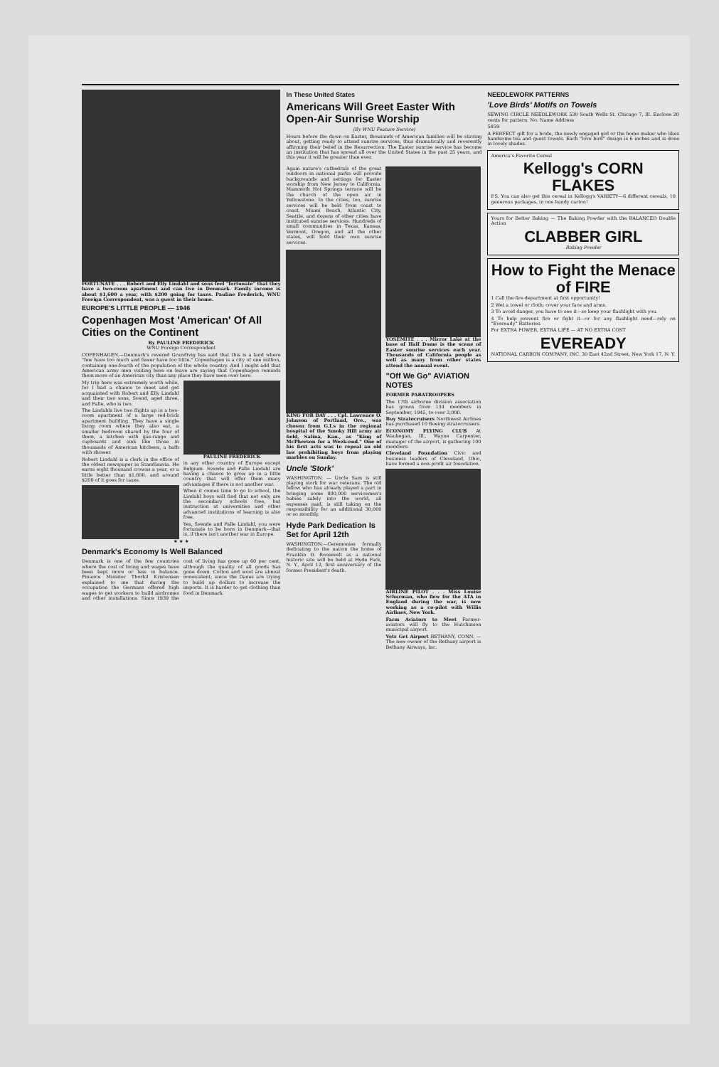FORTUNATE . . . Robert and Elly Lindahl and sons feel "fortunate" that they have a two-room apartment and can live in Denmark. Family income is about $1,600 a year, with $200 going for taxes. Pauline Frederick, WNU Foreign Correspondent, was a guest in their home.
EUROPE'S LITTLE PEOPLE — 1946
Copenhagen Most 'American' Of All Cities on the Continent
By PAULINE FREDERICK
WNU Foreign Correspondent
COPENHAGEN.—Denmark's revered Grundtvig has said that this is a land where "few have too much and fewer have too little." Copenhagen is a city of one million, containing one-fourth of the population of the whole country. And I might add that American army men visiting here on leave are saying that Copenhagen reminds them more of an American city than any place they have seen over here.
My trip here was extremely worth while, for I had a chance to meet and get acquainted with Robert and Elly Lindahl and their two sons, Svend, aged three, and Palle, who is two.
The Lindahls live two flights up in a two-room apartment of a large red-brick apartment building. They have a single living room where they also eat, a smaller bedroom shared by the four of them, a kitchen with gas-range and cupboards and sink like those in thousands of American kitchens, a bath with shower.
Robert Lindahl is a clerk in the office of the oldest newspaper in Scandinavia. He earns eight thousand crowns a year, or a little better than $1,600, and around $200 of it goes for taxes.
PAULINE FREDERICK
in any other country of Europe except Belgium. Svende and Palle Lindahl are having a chance to grow up in a little country that will offer them many advantages if there is not another war.
When it comes time to go to school, the Lindahl boys will find that not only are the secondary schools free, but instruction at universities and other advanced institutions of learning is also free.
Yes, Svende and Palle Lindahl, you were fortunate to be born in Denmark—that is, if there isn't another war in Europe.
★ ★ ★
Denmark's Economy Is Well Balanced
Denmark is one of the few countries where the cost of living and wages have been kept more or less in balance. Finance Minister Thorkil Kristensen explained to me that during the occupation the Germans offered high wages to get workers to build airdromes and other installations. Since 1939 the cost of living has gone up 60 per cent, although the quality of all goods has gone down. Cotton and wool are almost nonexistent, since the Danes are trying to build up dollars to increase the imports. It is harder to get clothing than food in Denmark.
In These United States
Americans Will Greet Easter With Open-Air Sunrise Worship
(By WNU Feature Service)
Hours before the dawn on Easter, thousands of American families will be stirring about, getting ready to attend sunrise services, thus dramatically and reverently affirming their belief in the Resurrection. The Easter sunrise service has become an institution that has spread all over the United States in the past 25 years, and this year it will be greater than ever.
Again nature's cathedrals of the great outdoors in national parks will provide backgrounds and settings for Easter worship from New Jersey to California. Mammoth Hot Springs terrace will be the church of the open air in Yellowstone. In the cities, too, sunrise services will be held from coast to coast. Miami Beach, Atlantic City, Seattle, and dozens of other cities have instituted sunrise services. Hundreds of small communities in Texas, Kansas, Vermont, Oregon, and all the other states, will hold their own sunrise services.
KING FOR DAY . . . Cpl. Lawrence O. Johnson of Portland, Ore., was chosen from G.I.s in the regional hospital of the Smoky Hill army air field, Salina, Kan., as "King of McPherson for a Week-end." One of his first acts was to repeal an old law prohibiting boys from playing marbles on Sunday.
Uncle 'Stork'
WASHINGTON. — Uncle Sam is still playing stork for war veterans. The old fellow who has already played a part in bringing some 800,000 servicemen's babies safely into the world, all expenses paid, is still taking on the responsibility for an additional 30,000 or so monthly.
Hyde Park Dedication Is Set for April 12th
WASHINGTON.—Ceremonies formally dedicating to the nation the home of Franklin D. Roosevelt as a national historic site will be held at Hyde Park, N. Y., April 12, first anniversary of the former President's death.
YOSEMITE . . . Mirror Lake at the base of Half Dome is the scene of Easter sunrise services each year. Thousands of California people as well as many from other states attend the annual event.
"Off We Go" AVIATION NOTES
FORMER PARATROOPERS
The 17th airborne division association has grown from 134 members in September, 1945, to over 3,000.
Buy Stratocruisers Northwest Airlines has purchased 10 Boeing stratocruisers.
ECONOMY FLYING CLUB At Waukegan, Ill., Wayne Carpenter, manager of the airport, is gathering 100 members.
Cleveland Foundation Civic and business leaders of Cleveland, Ohio, have formed a non-profit air foundation.
AIRLINE PILOT . . . Miss Louise Schurman, who flew for the ATA in England during the war, is now working as a co-pilot with Willis Airlines, New York.
Farm Aviators to Meet Farmer-aviators will fly to the Hutchinson municipal airport.
Vets Get Airport BETHANY, CONN. — The new owner of the Bethany airport is Bethany Airways, Inc.
NEEDLEWORK PATTERNS
'Love Birds' Motifs on Towels
SEWING CIRCLE NEEDLEWORK 530 South Wells St. Chicago 7, Ill. Enclose 20 cents for pattern. No. Name Address
5459
A PERFECT gift for a bride, the newly engaged girl or the home maker who likes handsome tea and guest towels. Each "love bird" design is 6 inches and is done in lovely shades.
America's Favorite Cereal
Kellogg's CORN FLAKES
P.S. You can also get this cereal in Kellogg's VARIETY—6 different cereals, 10 generous packages, in one handy carton!
Yours for Better Baking — The Baking Powder with the BALANCED Double Action
CLABBER GIRL
Baking Powder
How to Fight the Menace of FIRE
1 Call the fire department at first opportunity!
2 Wet a towel or cloth; cover your face and arms.
3 To avoid danger, you have to see it—so keep your flashlight with you.
4 To help prevent fire or fight it—or for any flashlight need—rely on "Eveready" Batteries.
For EXTRA POWER, EXTRA LIFE — AT NO EXTRA COST
EVEREADY
NATIONAL CARBON COMPANY, INC. 30 East 42nd Street, New York 17, N. Y.